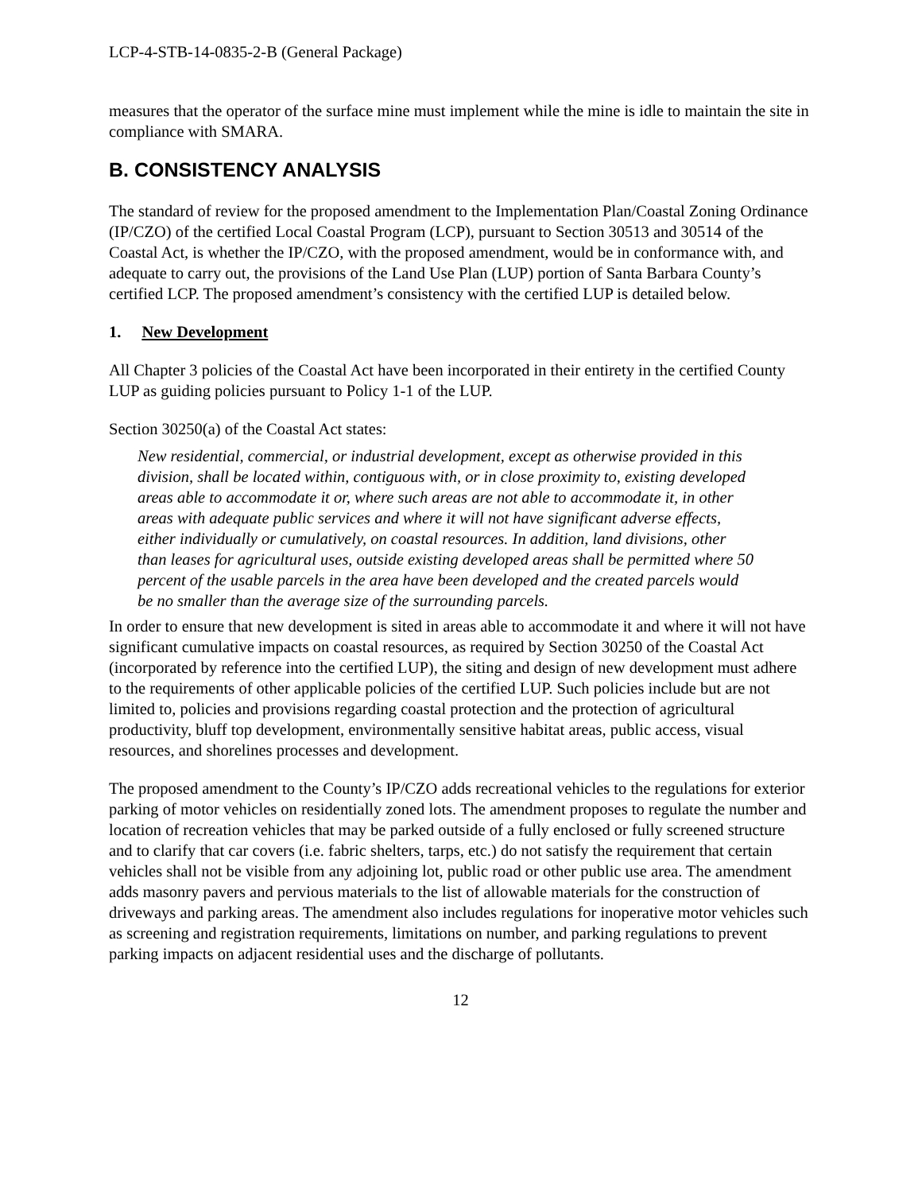LCP-4-STB-14-0835-2-B (General Package)
measures that the operator of the surface mine must implement while the mine is idle to maintain the site in compliance with SMARA.
B. CONSISTENCY ANALYSIS
The standard of review for the proposed amendment to the Implementation Plan/Coastal Zoning Ordinance (IP/CZO) of the certified Local Coastal Program (LCP), pursuant to Section 30513 and 30514 of the Coastal Act, is whether the IP/CZO, with the proposed amendment, would be in conformance with, and adequate to carry out, the provisions of the Land Use Plan (LUP) portion of Santa Barbara County’s certified LCP. The proposed amendment’s consistency with the certified LUP is detailed below.
1. New Development
All Chapter 3 policies of the Coastal Act have been incorporated in their entirety in the certified County LUP as guiding policies pursuant to Policy 1-1 of the LUP.
Section 30250(a) of the Coastal Act states:
New residential, commercial, or industrial development, except as otherwise provided in this division, shall be located within, contiguous with, or in close proximity to, existing developed areas able to accommodate it or, where such areas are not able to accommodate it, in other areas with adequate public services and where it will not have significant adverse effects, either individually or cumulatively, on coastal resources. In addition, land divisions, other than leases for agricultural uses, outside existing developed areas shall be permitted where 50 percent of the usable parcels in the area have been developed and the created parcels would be no smaller than the average size of the surrounding parcels.
In order to ensure that new development is sited in areas able to accommodate it and where it will not have significant cumulative impacts on coastal resources, as required by Section 30250 of the Coastal Act (incorporated by reference into the certified LUP), the siting and design of new development must adhere to the requirements of other applicable policies of the certified LUP. Such policies include but are not limited to, policies and provisions regarding coastal protection and the protection of agricultural productivity, bluff top development, environmentally sensitive habitat areas, public access, visual resources, and shorelines processes and development.
The proposed amendment to the County’s IP/CZO adds recreational vehicles to the regulations for exterior parking of motor vehicles on residentially zoned lots. The amendment proposes to regulate the number and location of recreation vehicles that may be parked outside of a fully enclosed or fully screened structure and to clarify that car covers (i.e. fabric shelters, tarps, etc.) do not satisfy the requirement that certain vehicles shall not be visible from any adjoining lot, public road or other public use area. The amendment adds masonry pavers and pervious materials to the list of allowable materials for the construction of driveways and parking areas. The amendment also includes regulations for inoperative motor vehicles such as screening and registration requirements, limitations on number, and parking regulations to prevent parking impacts on adjacent residential uses and the discharge of pollutants.
12